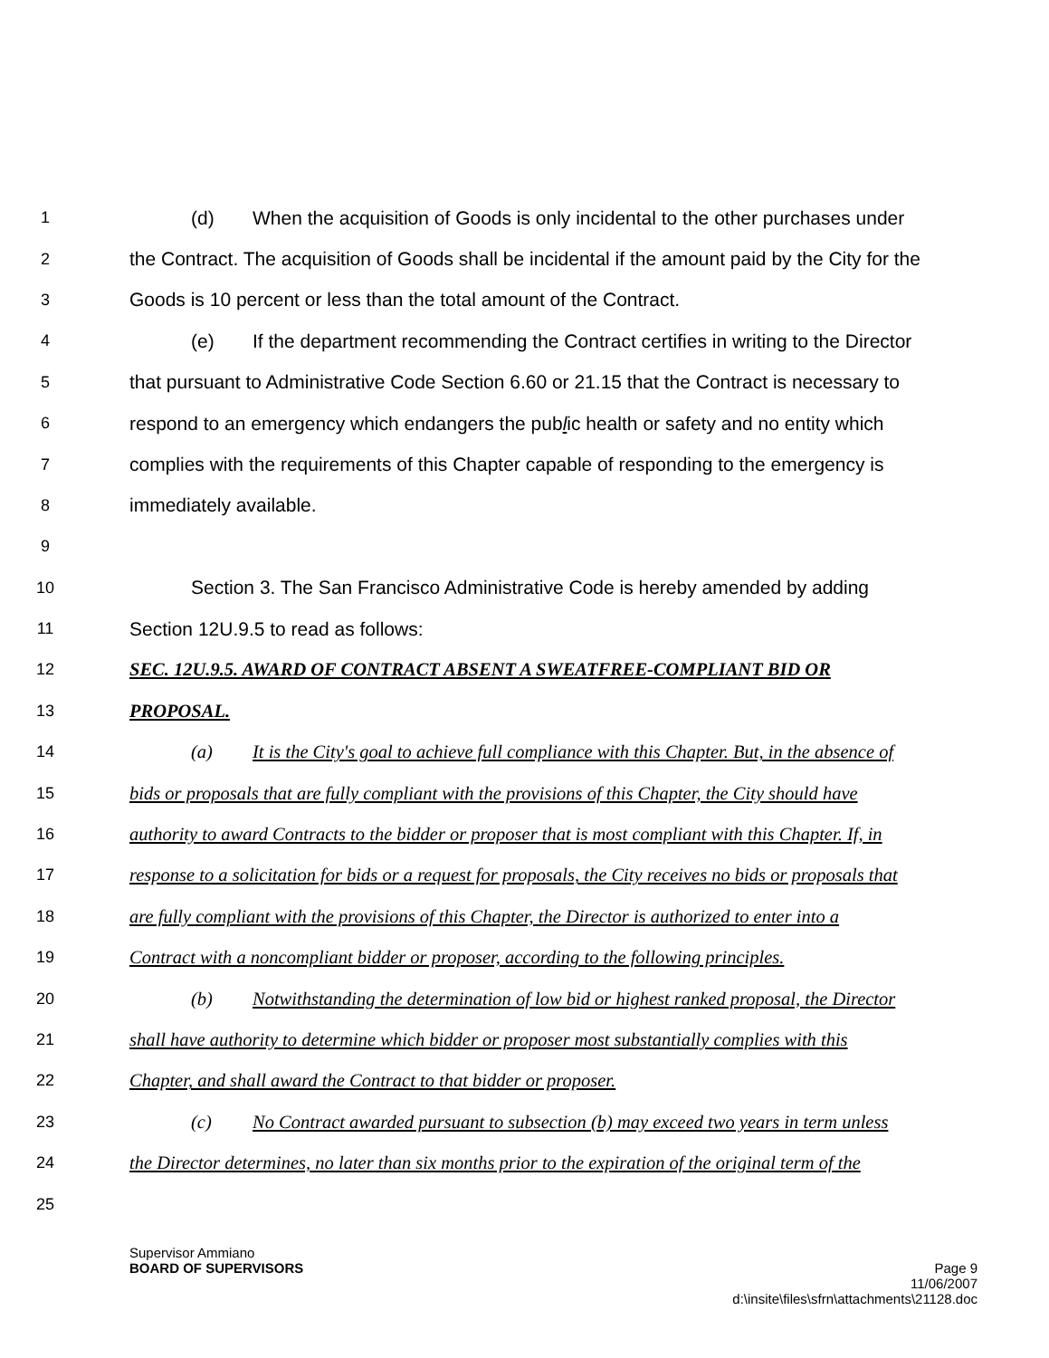1 (d) When the acquisition of Goods is only incidental to the other purchases under
2 the Contract. The acquisition of Goods shall be incidental if the amount paid by the City for the
3 Goods is 10 percent or less than the total amount of the Contract.
4 (e) If the department recommending the Contract certifies in writing to the Director
5 that pursuant to Administrative Code Section 6.60 or 21.15 that the Contract is necessary to
6 respond to an emergency which endangers the public health or safety and no entity which
7 complies with the requirements of this Chapter capable of responding to the emergency is
8 immediately available.
9
10 Section 3. The San Francisco Administrative Code is hereby amended by adding
11 Section 12U.9.5 to read as follows:
12 SEC. 12U.9.5. AWARD OF CONTRACT ABSENT A SWEATFREE-COMPLIANT BID OR
13 PROPOSAL.
14 (a) It is the City's goal to achieve full compliance with this Chapter. But, in the absence of
15 bids or proposals that are fully compliant with the provisions of this Chapter, the City should have
16 authority to award Contracts to the bidder or proposer that is most compliant with this Chapter. If, in
17 response to a solicitation for bids or a request for proposals, the City receives no bids or proposals that
18 are fully compliant with the provisions of this Chapter, the Director is authorized to enter into a
19 Contract with a noncompliant bidder or proposer, according to the following principles.
20 (b) Notwithstanding the determination of low bid or highest ranked proposal, the Director
21 shall have authority to determine which bidder or proposer most substantially complies with this
22 Chapter, and shall award the Contract to that bidder or proposer.
23 (c) No Contract awarded pursuant to subsection (b) may exceed two years in term unless
24 the Director determines, no later than six months prior to the expiration of the original term of the
25
Supervisor Ammiano
BOARD OF SUPERVISORS Page 9
11/06/2007
d:\insite\files\sfrn\attachments\21128.doc